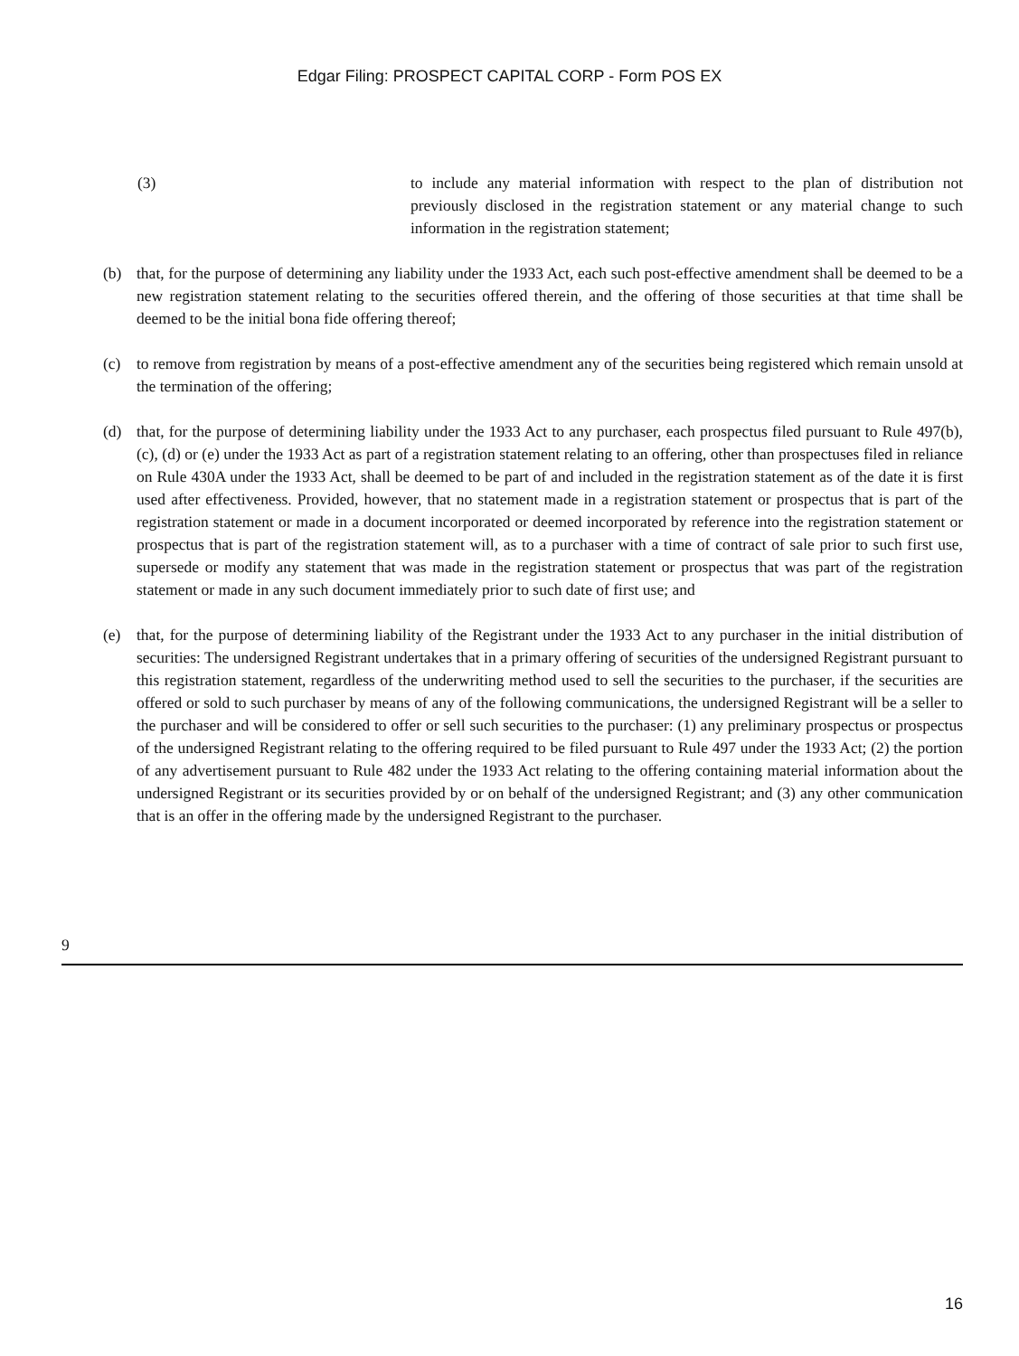Edgar Filing: PROSPECT CAPITAL CORP - Form POS EX
(3) to include any material information with respect to the plan of distribution not previously disclosed in the registration statement or any material change to such information in the registration statement;
(b) that, for the purpose of determining any liability under the 1933 Act, each such post-effective amendment shall be deemed to be a new registration statement relating to the securities offered therein, and the offering of those securities at that time shall be deemed to be the initial bona fide offering thereof;
(c) to remove from registration by means of a post-effective amendment any of the securities being registered which remain unsold at the termination of the offering;
(d) that, for the purpose of determining liability under the 1933 Act to any purchaser, each prospectus filed pursuant to Rule 497(b), (c), (d) or (e) under the 1933 Act as part of a registration statement relating to an offering, other than prospectuses filed in reliance on Rule 430A under the 1933 Act, shall be deemed to be part of and included in the registration statement as of the date it is first used after effectiveness. Provided, however, that no statement made in a registration statement or prospectus that is part of the registration statement or made in a document incorporated or deemed incorporated by reference into the registration statement or prospectus that is part of the registration statement will, as to a purchaser with a time of contract of sale prior to such first use, supersede or modify any statement that was made in the registration statement or prospectus that was part of the registration statement or made in any such document immediately prior to such date of first use; and
(e) that, for the purpose of determining liability of the Registrant under the 1933 Act to any purchaser in the initial distribution of securities: The undersigned Registrant undertakes that in a primary offering of securities of the undersigned Registrant pursuant to this registration statement, regardless of the underwriting method used to sell the securities to the purchaser, if the securities are offered or sold to such purchaser by means of any of the following communications, the undersigned Registrant will be a seller to the purchaser and will be considered to offer or sell such securities to the purchaser: (1) any preliminary prospectus or prospectus of the undersigned Registrant relating to the offering required to be filed pursuant to Rule 497 under the 1933 Act; (2) the portion of any advertisement pursuant to Rule 482 under the 1933 Act relating to the offering containing material information about the undersigned Registrant or its securities provided by or on behalf of the undersigned Registrant; and (3) any other communication that is an offer in the offering made by the undersigned Registrant to the purchaser.
9
16